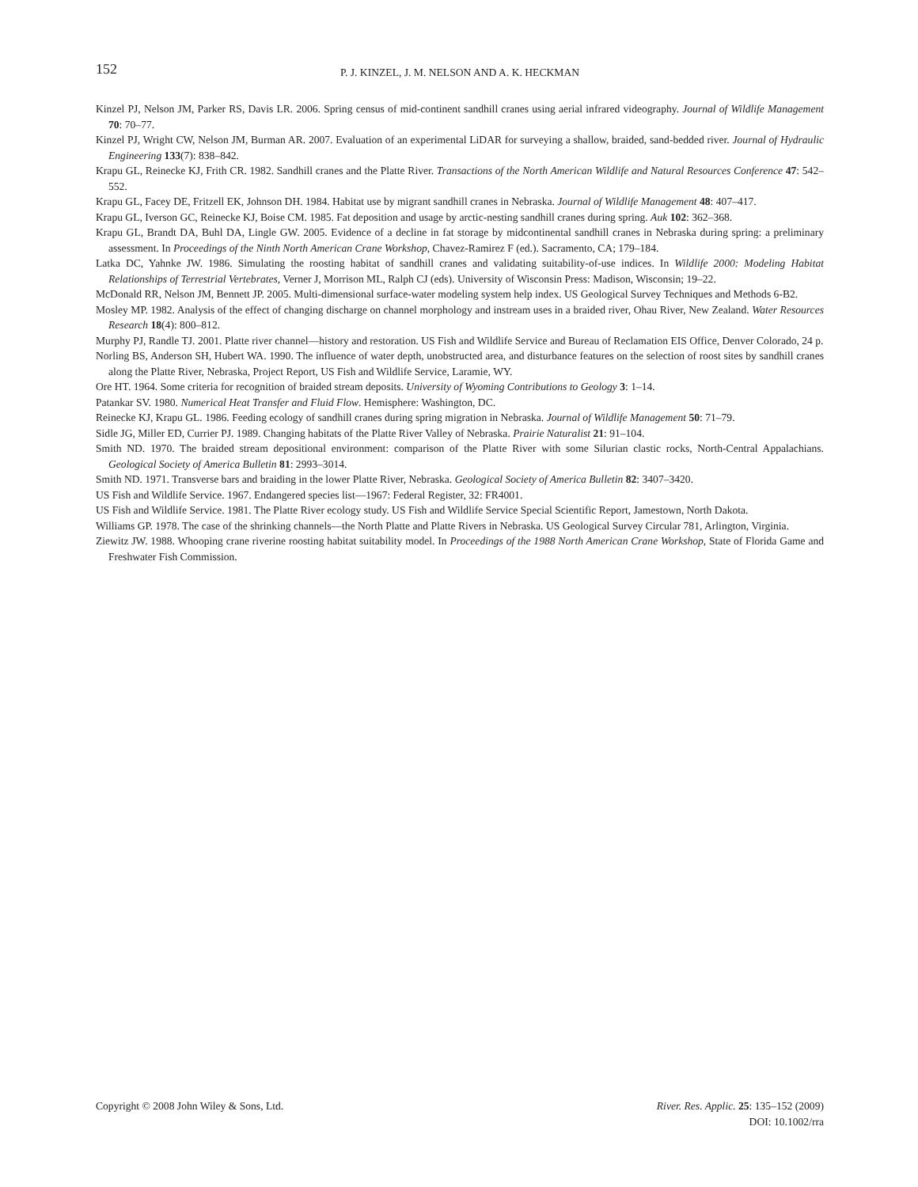152
P. J. KINZEL, J. M. NELSON AND A. K. HECKMAN
Kinzel PJ, Nelson JM, Parker RS, Davis LR. 2006. Spring census of mid-continent sandhill cranes using aerial infrared videography. Journal of Wildlife Management 70: 70–77.
Kinzel PJ, Wright CW, Nelson JM, Burman AR. 2007. Evaluation of an experimental LiDAR for surveying a shallow, braided, sand-bedded river. Journal of Hydraulic Engineering 133(7): 838–842.
Krapu GL, Reinecke KJ, Frith CR. 1982. Sandhill cranes and the Platte River. Transactions of the North American Wildlife and Natural Resources Conference 47: 542–552.
Krapu GL, Facey DE, Fritzell EK, Johnson DH. 1984. Habitat use by migrant sandhill cranes in Nebraska. Journal of Wildlife Management 48: 407–417.
Krapu GL, Iverson GC, Reinecke KJ, Boise CM. 1985. Fat deposition and usage by arctic-nesting sandhill cranes during spring. Auk 102: 362–368.
Krapu GL, Brandt DA, Buhl DA, Lingle GW. 2005. Evidence of a decline in fat storage by midcontinental sandhill cranes in Nebraska during spring: a preliminary assessment. In Proceedings of the Ninth North American Crane Workshop, Chavez-Ramirez F (ed.). Sacramento, CA; 179–184.
Latka DC, Yahnke JW. 1986. Simulating the roosting habitat of sandhill cranes and validating suitability-of-use indices. In Wildlife 2000: Modeling Habitat Relationships of Terrestrial Vertebrates, Verner J, Morrison ML, Ralph CJ (eds). University of Wisconsin Press: Madison, Wisconsin; 19–22.
McDonald RR, Nelson JM, Bennett JP. 2005. Multi-dimensional surface-water modeling system help index. US Geological Survey Techniques and Methods 6-B2.
Mosley MP. 1982. Analysis of the effect of changing discharge on channel morphology and instream uses in a braided river, Ohau River, New Zealand. Water Resources Research 18(4): 800–812.
Murphy PJ, Randle TJ. 2001. Platte river channel—history and restoration. US Fish and Wildlife Service and Bureau of Reclamation EIS Office, Denver Colorado, 24 p.
Norling BS, Anderson SH, Hubert WA. 1990. The influence of water depth, unobstructed area, and disturbance features on the selection of roost sites by sandhill cranes along the Platte River, Nebraska, Project Report, US Fish and Wildlife Service, Laramie, WY.
Ore HT. 1964. Some criteria for recognition of braided stream deposits. University of Wyoming Contributions to Geology 3: 1–14.
Patankar SV. 1980. Numerical Heat Transfer and Fluid Flow. Hemisphere: Washington, DC.
Reinecke KJ, Krapu GL. 1986. Feeding ecology of sandhill cranes during spring migration in Nebraska. Journal of Wildlife Management 50: 71–79.
Sidle JG, Miller ED, Currier PJ. 1989. Changing habitats of the Platte River Valley of Nebraska. Prairie Naturalist 21: 91–104.
Smith ND. 1970. The braided stream depositional environment: comparison of the Platte River with some Silurian clastic rocks, North-Central Appalachians. Geological Society of America Bulletin 81: 2993–3014.
Smith ND. 1971. Transverse bars and braiding in the lower Platte River, Nebraska. Geological Society of America Bulletin 82: 3407–3420.
US Fish and Wildlife Service. 1967. Endangered species list—1967: Federal Register, 32: FR4001.
US Fish and Wildlife Service. 1981. The Platte River ecology study. US Fish and Wildlife Service Special Scientific Report, Jamestown, North Dakota.
Williams GP. 1978. The case of the shrinking channels—the North Platte and Platte Rivers in Nebraska. US Geological Survey Circular 781, Arlington, Virginia.
Ziewitz JW. 1988. Whooping crane riverine roosting habitat suitability model. In Proceedings of the 1988 North American Crane Workshop, State of Florida Game and Freshwater Fish Commission.
Copyright © 2008 John Wiley & Sons, Ltd.
River. Res. Applic. 25: 135–152 (2009)
DOI: 10.1002/rra